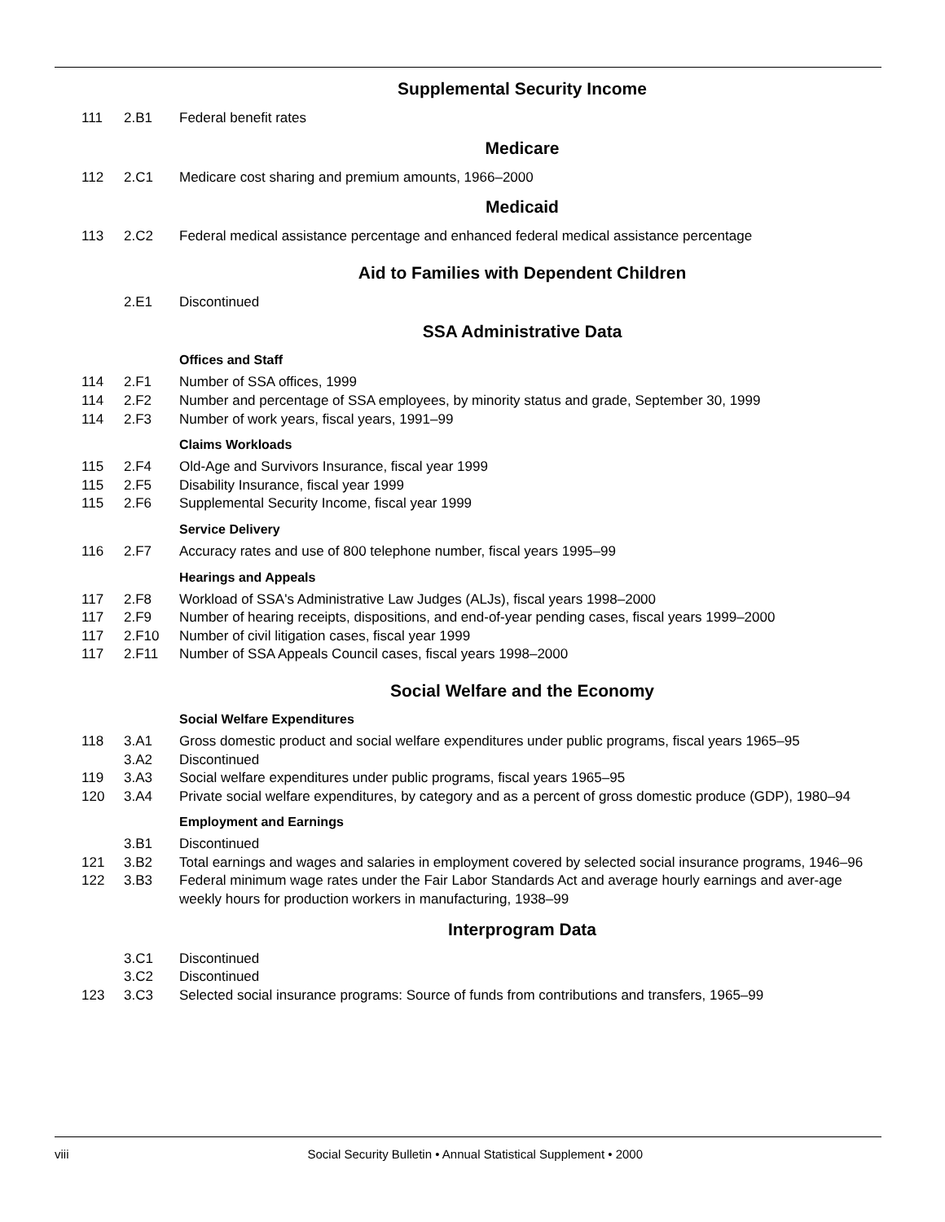Supplemental Security Income
111 2.B1 Federal benefit rates
Medicare
112 2.C1 Medicare cost sharing and premium amounts, 1966–2000
Medicaid
113 2.C2 Federal medical assistance percentage and enhanced federal medical assistance percentage
Aid to Families with Dependent Children
2.E1 Discontinued
SSA Administrative Data
Offices and Staff
114 2.F1 Number of SSA offices, 1999
114 2.F2 Number and percentage of SSA employees, by minority status and grade, September 30, 1999
114 2.F3 Number of work years, fiscal years, 1991–99
Claims Workloads
115 2.F4 Old-Age and Survivors Insurance, fiscal year 1999
115 2.F5 Disability Insurance, fiscal year 1999
115 2.F6 Supplemental Security Income, fiscal year 1999
Service Delivery
116 2.F7 Accuracy rates and use of 800 telephone number, fiscal years 1995–99
Hearings and Appeals
117 2.F8 Workload of SSA's Administrative Law Judges (ALJs), fiscal years 1998–2000
117 2.F9 Number of hearing receipts, dispositions, and end-of-year pending cases, fiscal years 1999–2000
117 2.F10 Number of civil litigation cases, fiscal year 1999
117 2.F11 Number of SSA Appeals Council cases, fiscal years 1998–2000
Social Welfare and the Economy
Social Welfare Expenditures
118 3.A1 Gross domestic product and social welfare expenditures under public programs, fiscal years 1965–95
3.A2 Discontinued
119 3.A3 Social welfare expenditures under public programs, fiscal years 1965–95
120 3.A4 Private social welfare expenditures, by category and as a percent of gross domestic produce (GDP), 1980–94
Employment and Earnings
3.B1 Discontinued
121 3.B2 Total earnings and wages and salaries in employment covered by selected social insurance programs, 1946–96
122 3.B3 Federal minimum wage rates under the Fair Labor Standards Act and average hourly earnings and aver-age weekly hours for production workers in manufacturing, 1938–99
Interprogram Data
3.C1 Discontinued
3.C2 Discontinued
123 3.C3 Selected social insurance programs: Source of funds from contributions and transfers, 1965–99
viii Social Security Bulletin • Annual Statistical Supplement • 2000